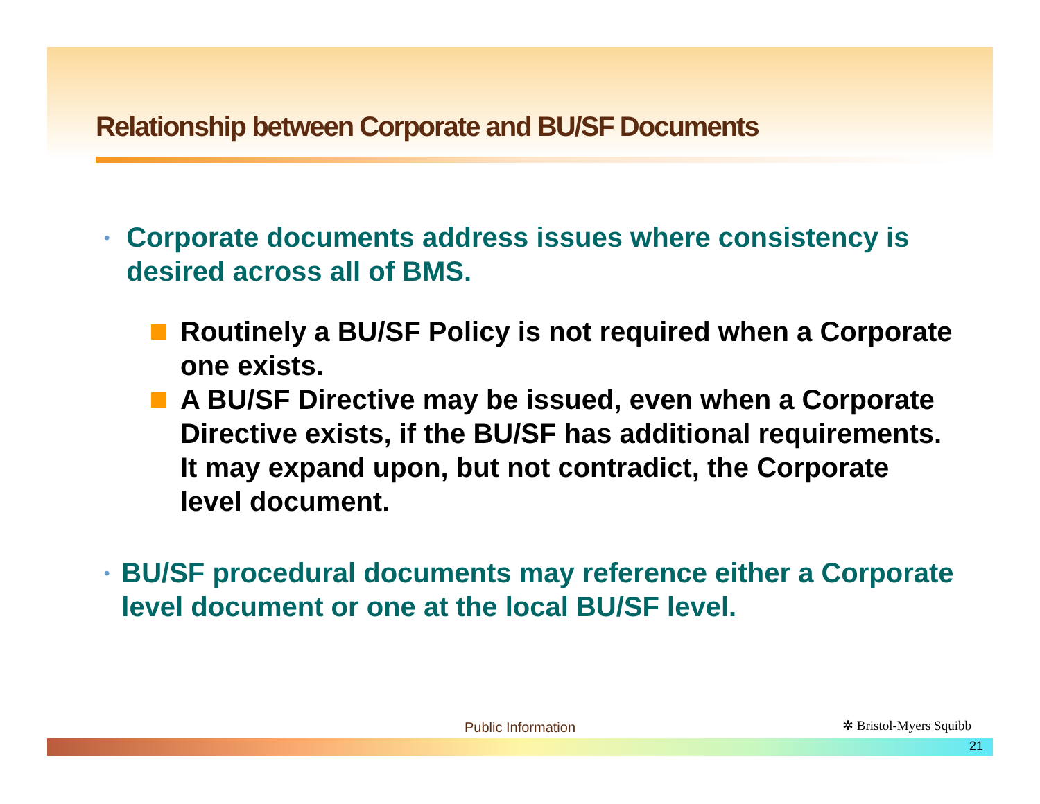Relationship between Corporate and BU/SF Documents
• Corporate documents address issues where consistency is desired across all of BMS.
Routinely a BU/SF Policy is not required when a Corporate one exists.
A BU/SF Directive may be issued, even when a Corporate Directive exists, if the BU/SF has additional requirements. It may expand upon, but not contradict, the Corporate level document.
• BU/SF procedural documents may reference either a Corporate level document or one at the local BU/SF level.
Public Information ✲ Bristol-Myers Squibb
21